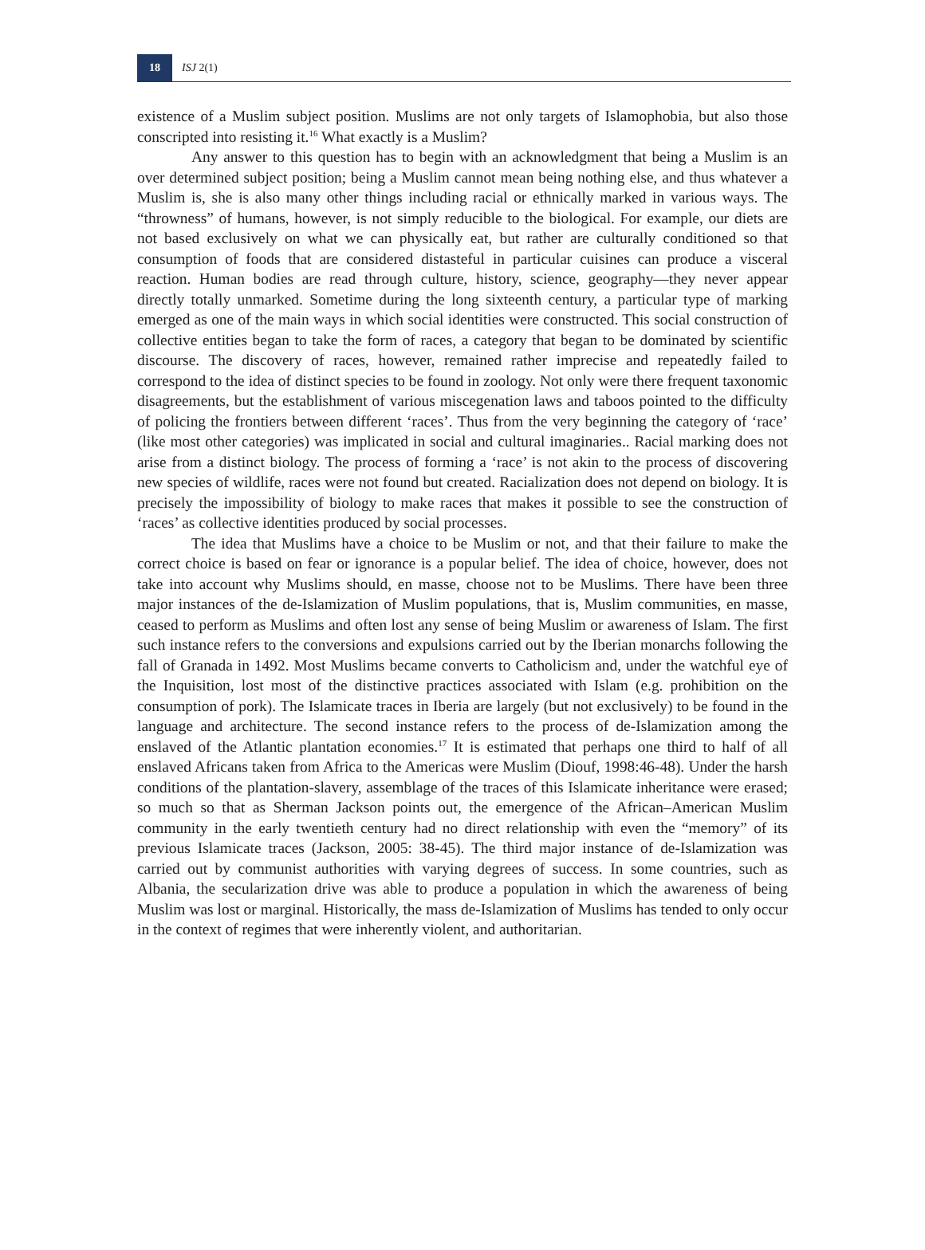18
ISJ 2(1)
existence of a Muslim subject position. Muslims are not only targets of Islamophobia, but also those conscripted into resisting it.<sup>16</sup> What exactly is a Muslim?
Any answer to this question has to begin with an acknowledgment that being a Muslim is an over determined subject position; being a Muslim cannot mean being nothing else, and thus whatever a Muslim is, she is also many other things including racial or ethnically marked in various ways. The “throwness” of humans, however, is not simply reducible to the biological. For example, our diets are not based exclusively on what we can physically eat, but rather are culturally conditioned so that consumption of foods that are considered distasteful in particular cuisines can produce a visceral reaction. Human bodies are read through culture, history, science, geography—they never appear directly totally unmarked. Sometime during the long sixteenth century, a particular type of marking emerged as one of the main ways in which social identities were constructed. This social construction of collective entities began to take the form of races, a category that began to be dominated by scientific discourse. The discovery of races, however, remained rather imprecise and repeatedly failed to correspond to the idea of distinct species to be found in zoology. Not only were there frequent taxonomic disagreements, but the establishment of various miscegenation laws and taboos pointed to the difficulty of policing the frontiers between different ‘races’. Thus from the very beginning the category of ‘race’ (like most other categories) was implicated in social and cultural imaginaries.. Racial marking does not arise from a distinct biology. The process of forming a ‘race’ is not akin to the process of discovering new species of wildlife, races were not found but created. Racialization does not depend on biology. It is precisely the impossibility of biology to make races that makes it possible to see the construction of ‘races’ as collective identities produced by social processes.
The idea that Muslims have a choice to be Muslim or not, and that their failure to make the correct choice is based on fear or ignorance is a popular belief. The idea of choice, however, does not take into account why Muslims should, en masse, choose not to be Muslims. There have been three major instances of the de-Islamization of Muslim populations, that is, Muslim communities, en masse, ceased to perform as Muslims and often lost any sense of being Muslim or awareness of Islam. The first such instance refers to the conversions and expulsions carried out by the Iberian monarchs following the fall of Granada in 1492. Most Muslims became converts to Catholicism and, under the watchful eye of the Inquisition, lost most of the distinctive practices associated with Islam (e.g. prohibition on the consumption of pork). The Islamicate traces in Iberia are largely (but not exclusively) to be found in the language and architecture. The second instance refers to the process of de-Islamization among the enslaved of the Atlantic plantation economies.<sup>17</sup> It is estimated that perhaps one third to half of all enslaved Africans taken from Africa to the Americas were Muslim (Diouf, 1998:46-48). Under the harsh conditions of the plantation-slavery, assemblage of the traces of this Islamicate inheritance were erased; so much so that as Sherman Jackson points out, the emergence of the African–American Muslim community in the early twentieth century had no direct relationship with even the “memory” of its previous Islamicate traces (Jackson, 2005: 38-45). The third major instance of de-Islamization was carried out by communist authorities with varying degrees of success. In some countries, such as Albania, the secularization drive was able to produce a population in which the awareness of being Muslim was lost or marginal. Historically, the mass de-Islamization of Muslims has tended to only occur in the context of regimes that were inherently violent, and authoritarian.